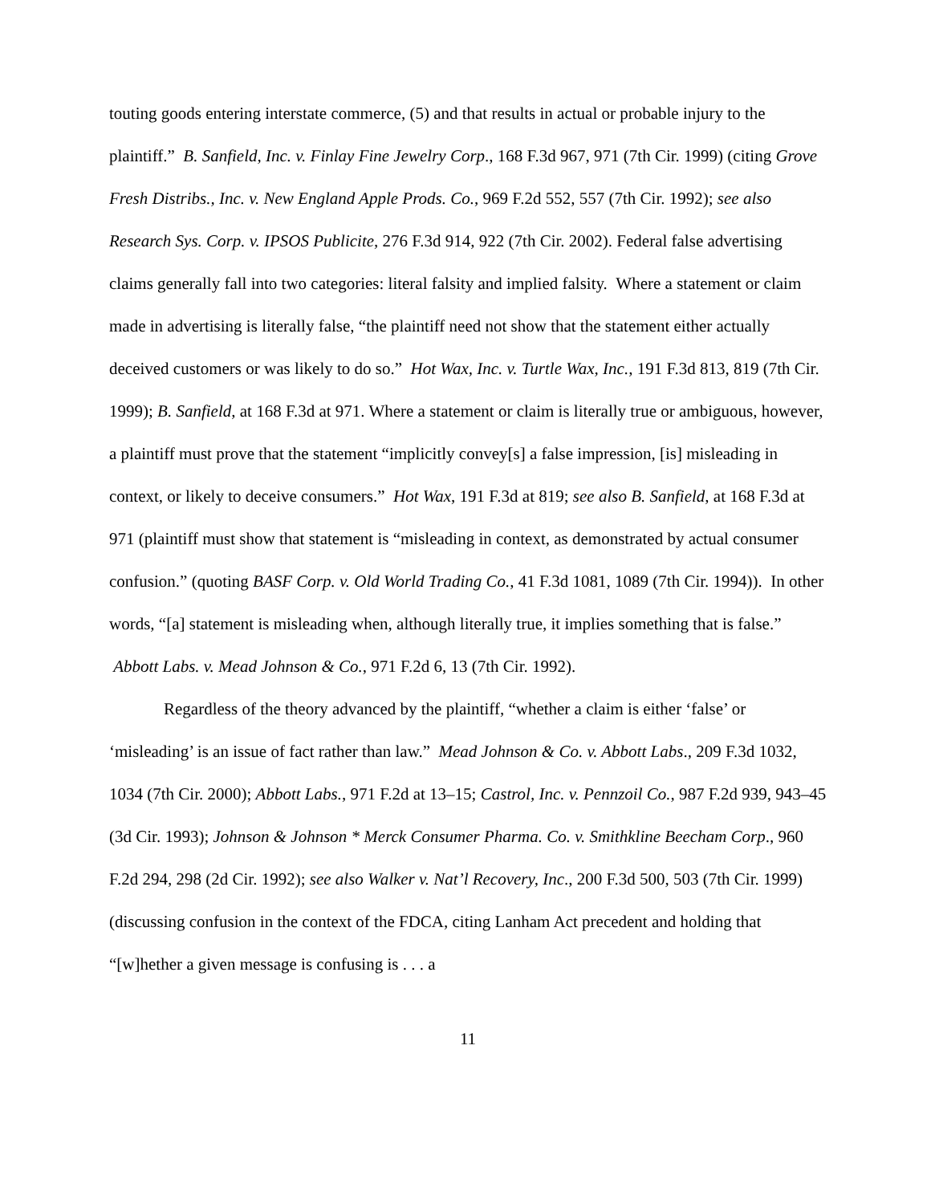touting goods entering interstate commerce, (5) and that results in actual or probable injury to the plaintiff.” B. Sanfield, Inc. v. Finlay Fine Jewelry Corp., 168 F.3d 967, 971 (7th Cir. 1999) (citing Grove Fresh Distribs., Inc. v. New England Apple Prods. Co., 969 F.2d 552, 557 (7th Cir. 1992); see also Research Sys. Corp. v. IPSOS Publicite, 276 F.3d 914, 922 (7th Cir. 2002). Federal false advertising claims generally fall into two categories: literal falsity and implied falsity. Where a statement or claim made in advertising is literally false, “the plaintiff need not show that the statement either actually deceived customers or was likely to do so.” Hot Wax, Inc. v. Turtle Wax, Inc., 191 F.3d 813, 819 (7th Cir. 1999); B. Sanfield, at 168 F.3d at 971. Where a statement or claim is literally true or ambiguous, however, a plaintiff must prove that the statement “implicitly convey[s] a false impression, [is] misleading in context, or likely to deceive consumers.” Hot Wax, 191 F.3d at 819; see also B. Sanfield, at 168 F.3d at 971 (plaintiff must show that statement is “misleading in context, as demonstrated by actual consumer confusion.” (quoting BASF Corp. v. Old World Trading Co., 41 F.3d 1081, 1089 (7th Cir. 1994)). In other words, “[a] statement is misleading when, although literally true, it implies something that is false.” Abbott Labs. v. Mead Johnson & Co., 971 F.2d 6, 13 (7th Cir. 1992).
Regardless of the theory advanced by the plaintiff, “whether a claim is either ‘false’ or ‘misleading’ is an issue of fact rather than law.” Mead Johnson & Co. v. Abbott Labs., 209 F.3d 1032, 1034 (7th Cir. 2000); Abbott Labs., 971 F.2d at 13–15; Castrol, Inc. v. Pennzoil Co., 987 F.2d 939, 943–45 (3d Cir. 1993); Johnson & Johnson * Merck Consumer Pharma. Co. v. Smithkline Beecham Corp., 960 F.2d 294, 298 (2d Cir. 1992); see also Walker v. Nat’l Recovery, Inc., 200 F.3d 500, 503 (7th Cir. 1999) (discussing confusion in the context of the FDCA, citing Lanham Act precedent and holding that “[w]hether a given message is confusing is . . . a
11